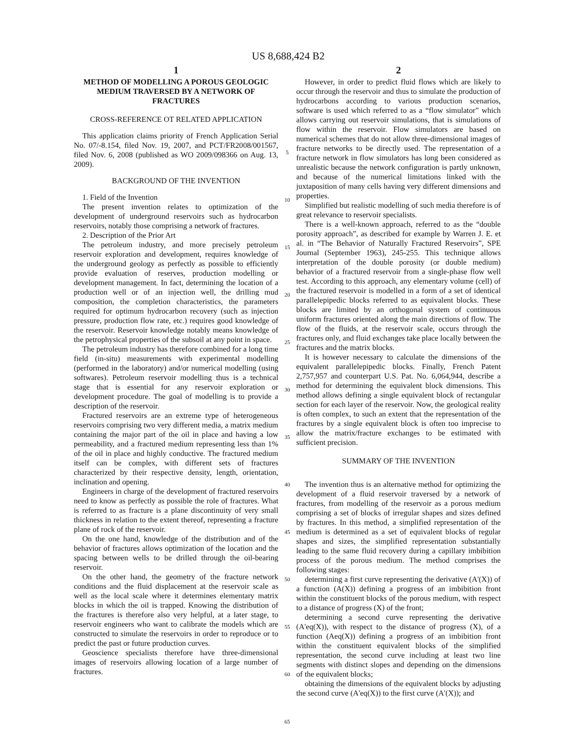US 8,688,424 B2
1
METHOD OF MODELLING A POROUS GEOLOGIC MEDIUM TRAVERSED BY A NETWORK OF FRACTURES
CROSS-REFERENCE OT RELATED APPLICATION
This application claims priority of French Application Serial No. 07/-8.154, filed Nov. 19, 2007, and PCT/FR2008/001567, filed Nov. 6, 2008 (published as WO 2009/098366 on Aug. 13, 2009).
BACKGROUND OF THE INVENTION
1. Field of the Invention
The present invention relates to optimization of the development of underground reservoirs such as hydrocarbon reservoirs, notably those comprising a network of fractures.
2. Description of the Prior Art
The petroleum industry, and more precisely petroleum reservoir exploration and development, requires knowledge of the underground geology as perfectly as possible to efficiently provide evaluation of reserves, production modelling or development management. In fact, determining the location of a production well or of an injection well, the drilling mud composition, the completion characteristics, the parameters required for optimum hydrocarbon recovery (such as injection pressure, production flow rate, etc.) requires good knowledge of the reservoir. Reservoir knowledge notably means knowledge of the petrophysical properties of the subsoil at any point in space.
The petroleum industry has therefore combined for a long time field (in-situ) measurements with experimental modelling (performed in the laboratory) and/or numerical modelling (using softwares). Petroleum reservoir modelling thus is a technical stage that is essential for any reservoir exploration or development procedure. The goal of modelling is to provide a description of the reservoir.
Fractured reservoirs are an extreme type of heterogeneous reservoirs comprising two very different media, a matrix medium containing the major part of the oil in place and having a low permeability, and a fractured medium representing less than 1% of the oil in place and highly conductive. The fractured medium itself can be complex, with different sets of fractures characterized by their respective density, length, orientation, inclination and opening.
Engineers in charge of the development of fractured reservoirs need to know as perfectly as possible the role of fractures. What is referred to as fracture is a plane discontinuity of very small thickness in relation to the extent thereof, representing a fracture plane of rock of the reservoir.
On the one hand, knowledge of the distribution and of the behavior of fractures allows optimization of the location and the spacing between wells to be drilled through the oil-bearing reservoir.
On the other hand, the geometry of the fracture network conditions and the fluid displacement at the reservoir scale as well as the local scale where it determines elementary matrix blocks in which the oil is trapped. Knowing the distribution of the fractures is therefore also very helpful, at a later stage, to reservoir engineers who want to calibrate the models which are constructed to simulate the reservoirs in order to reproduce or to predict the past or future production curves.
Geoscience specialists therefore have three-dimensional images of reservoirs allowing location of a large number of fractures.
5
10
15
20
25
30
35
40
45
50
55
60
65
2
However, in order to predict fluid flows which are likely to occur through the reservoir and thus to simulate the production of hydrocarbons according to various production scenarios, software is used which referred to as a “flow simulator” which allows carrying out reservoir simulations, that is simulations of flow within the reservoir. Flow simulators are based on numerical schemes that do not allow three-dimensional images of fracture networks to be directly used. The representation of a fracture network in flow simulators has long been considered as unrealistic because the network configuration is partly unknown, and because of the numerical limitations linked with the juxtaposition of many cells having very different dimensions and properties.
Simplified but realistic modelling of such media therefore is of great relevance to reservoir specialists.
There is a well-known approach, referred to as the “double porosity approach”, as described for example by Warren J. E. et al. in “The Behavior of Naturally Fractured Reservoirs”, SPE Journal (September 1963), 245-255. This technique allows interpretation of the double porosity (or double medium) behavior of a fractured reservoir from a single-phase flow well test. According to this approach, any elementary volume (cell) of the fractured reservoir is modelled in a form of a set of identical parallelepipedic blocks referred to as equivalent blocks. These blocks are limited by an orthogonal system of continuous uniform fractures oriented along the main directions of flow. The flow of the fluids, at the reservoir scale, occurs through the fractures only, and fluid exchanges take place locally between the fractures and the matrix blocks.
It is however necessary to calculate the dimensions of the equivalent parallelepipedic blocks. Finally, French Patent 2,757,957 and counterpart U.S. Pat. No. 6,064,944, describe a method for determining the equivalent block dimensions. This method allows defining a single equivalent block of rectangular section for each layer of the reservoir. Now, the geological reality is often complex, to such an extent that the representation of the fractures by a single equivalent block is often too imprecise to allow the matrix/fracture exchanges to be estimated with sufficient precision.
SUMMARY OF THE INVENTION
The invention thus is an alternative method for optimizing the development of a fluid reservoir traversed by a network of fractures, from modelling of the reservoir as a porous medium comprising a set of blocks of irregular shapes and sizes defined by fractures. In this method, a simplified representation of the medium is determined as a set of equivalent blocks of regular shapes and sizes, the simplified representation substantially leading to the same fluid recovery during a capillary imbibition process of the porous medium. The method comprises the following stages:
determining a first curve representing the derivative (A'(X)) of a function (A(X)) defining a progress of an imbibition front within the constituent blocks of the porous medium, with respect to a distance of progress (X) of the front;
determining a second curve representing the derivative (A'eq(X)), with respect to the distance of progress (X), of a function (Aeq(X)) defining a progress of an imbibition front within the constituent equivalent blocks of the simplified representation, the second curve including at least two line segments with distinct slopes and depending on the dimensions of the equivalent blocks;
obtaining the dimensions of the equivalent blocks by adjusting the second curve (A'eq(X)) to the first curve (A'(X)); and